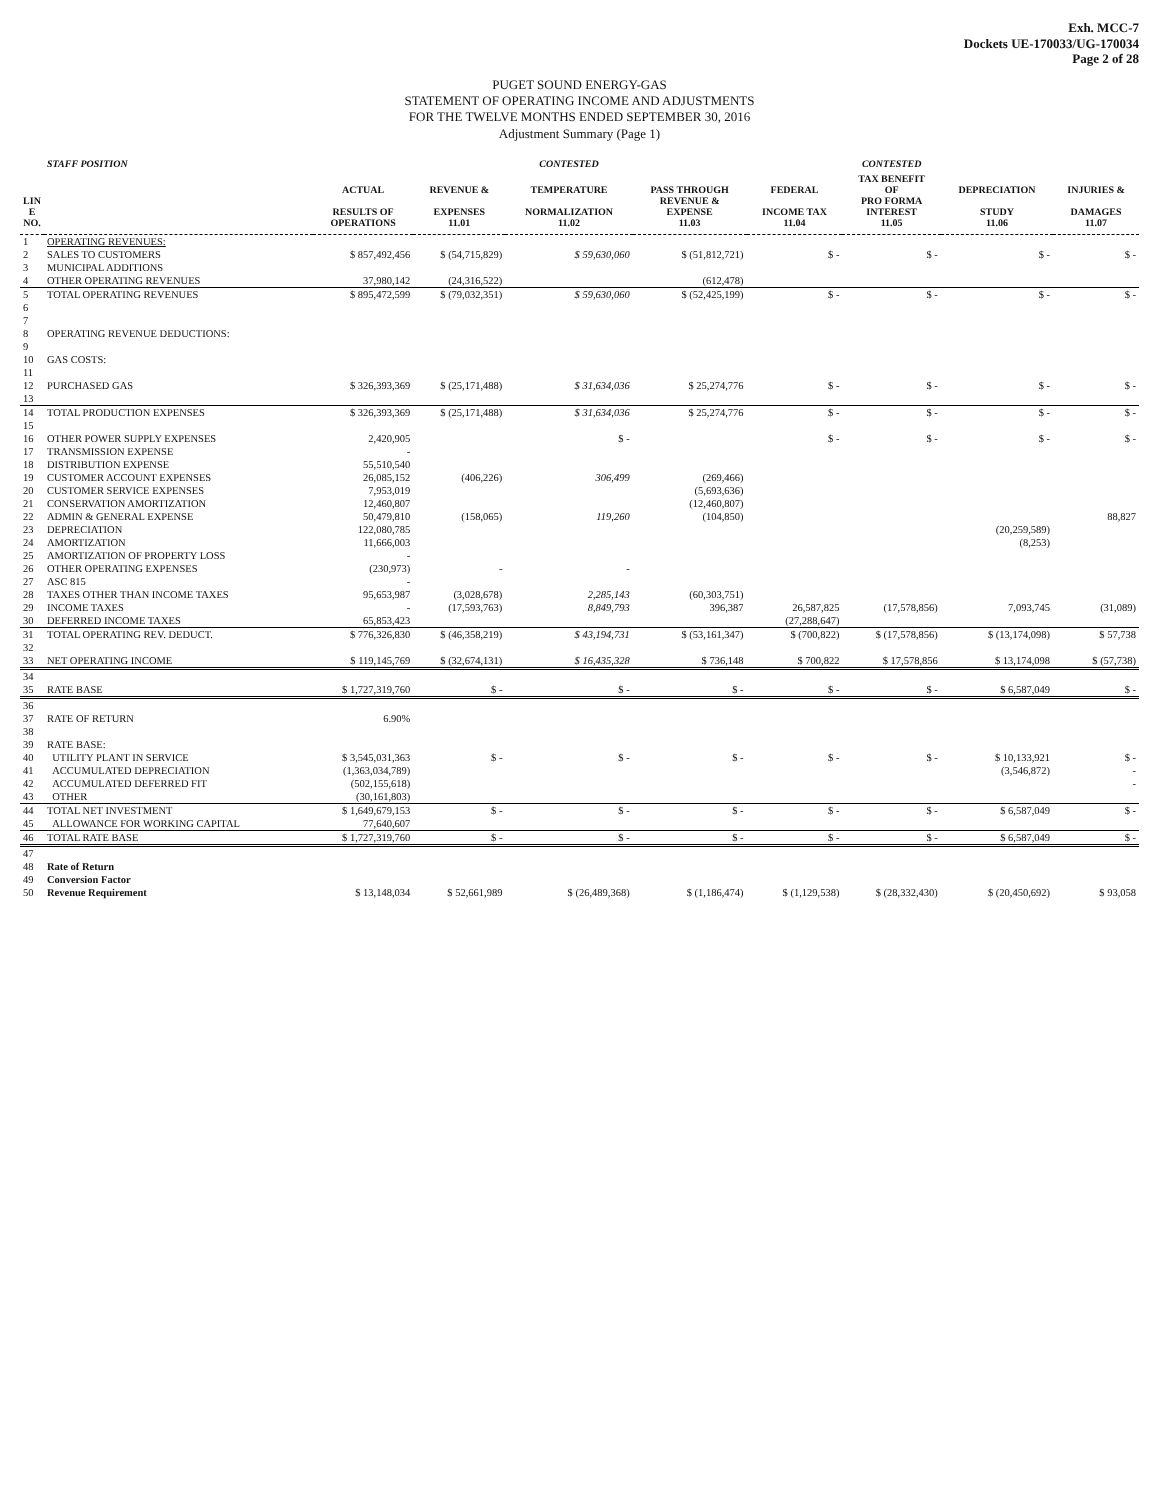Exh. MCC-7
Dockets UE-170033/UG-170034
Page 2 of 28
PUGET SOUND ENERGY-GAS
STATEMENT OF OPERATING INCOME AND ADJUSTMENTS
FOR THE TWELVE MONTHS ENDED SEPTEMBER 30, 2016
Adjustment Summary (Page 1)
| | STAFF POSITION | | | CONTESTED | | | CONTESTED | | |
| --- | --- | --- | --- | --- | --- | --- | --- | --- | --- |
| LIN E NO. | | ACTUAL RESULTS OF OPERATIONS | REVENUE & EXPENSES 11.01 | TEMPERATURE NORMALIZATION 11.02 | PASS THROUGH REVENUE & EXPENSE 11.03 | FEDERAL INCOME TAX 11.04 | TAX BENEFIT OF PRO FORMA INTEREST 11.05 | DEPRECIATION STUDY 11.06 | INJURIES & DAMAGES 11.07 |
| 1 | OPERATING REVENUES: | | | | | | | | |
| 2 | SALES TO CUSTOMERS | $ 857,492,456 | $ (54,715,829) | $ 59,630,060 | $ (51,812,721) | $ - | $ - | $ - | $ - |
| 3 | MUNICIPAL ADDITIONS | | | | | | | | |
| 4 | OTHER OPERATING REVENUES | 37,980,142 | (24,316,522) | | (612,478) | | | | |
| 5 | TOTAL OPERATING REVENUES | $ 895,472,599 | $ (79,032,351) | $ 59,630,060 | $ (52,425,199) | $ - | $ - | $ - | $ - |
| 6 | | | | | | | | | |
| 7 | | | | | | | | | |
| 8 | OPERATING REVENUE DEDUCTIONS: | | | | | | | | |
| 9 | | | | | | | | | |
| 10 | GAS COSTS: | | | | | | | | |
| 11 | | | | | | | | | |
| 12 | PURCHASED GAS | $ 326,393,369 | $ (25,171,488) | $ 31,634,036 | $ 25,274,776 | $ - | $ - | $ - | $ - |
| 13 | | | | | | | | | |
| 14 | TOTAL PRODUCTION EXPENSES | $ 326,393,369 | $ (25,171,488) | $ 31,634,036 | $ 25,274,776 | $ - | $ - | $ - | $ - |
| 15 | | | | | | | | | |
| 16 | OTHER POWER SUPPLY EXPENSES | 2,420,905 | | $ - | | $ - | $ - | $ - | $ - |
| 17 | TRANSMISSION EXPENSE | - | | | | | | | |
| 18 | DISTRIBUTION EXPENSE | 55,510,540 | | | | | | | |
| 19 | CUSTOMER ACCOUNT EXPENSES | 26,085,152 | (406,226) | 306,499 | (269,466) | | | | |
| 20 | CUSTOMER SERVICE EXPENSES | 7,953,019 | | | (5,693,636) | | | | |
| 21 | CONSERVATION AMORTIZATION | 12,460,807 | | | (12,460,807) | | | | |
| 22 | ADMIN & GENERAL EXPENSE | 50,479,810 | (158,065) | 119,260 | (104,850) | | | | 88,827 |
| 23 | DEPRECIATION | 122,080,785 | | | | | | (20,259,589) | |
| 24 | AMORTIZATION | 11,666,003 | | | | | | (8,253) | |
| 25 | AMORTIZATION OF PROPERTY LOSS | - | | | | | | | |
| 26 | OTHER OPERATING EXPENSES | (230,973) | - | - | | | | | |
| 27 | ASC 815 | - | | | | | | | |
| 28 | TAXES OTHER THAN INCOME TAXES | 95,653,987 | (3,028,678) | 2,285,143 | (60,303,751) | | | | |
| 29 | INCOME TAXES | - | (17,593,763) | 8,849,793 | 396,387 | 26,587,825 | (17,578,856) | 7,093,745 | (31,089) |
| 30 | DEFERRED INCOME TAXES | 65,853,423 | | | | (27,288,647) | | | |
| 31 | TOTAL OPERATING REV. DEDUCT. | $ 776,326,830 | $ (46,358,219) | $ 43,194,731 | $ (53,161,347) | $ (700,822) | $ (17,578,856) | $ (13,174,098) | $ 57,738 |
| 32 | | | | | | | | | |
| 33 | NET OPERATING INCOME | $ 119,145,769 | $ (32,674,131) | $ 16,435,328 | $ 736,148 | $ 700,822 | $ 17,578,856 | $ 13,174,098 | $ (57,738) |
| 34 | | | | | | | | | |
| 35 | RATE BASE | $ 1,727,319,760 | $ - | $ - | $ - | $ - | $ - | $ 6,587,049 | $ - |
| 36 | | | | | | | | | |
| 37 | RATE OF RETURN | 6.90% | | | | | | | |
| 38 | | | | | | | | | |
| 39 | RATE BASE: | | | | | | | | |
| 40 | UTILITY PLANT IN SERVICE | $ 3,545,031,363 | $ - | $ - | $ - | $ - | $ - | $ 10,133,921 | $ - |
| 41 | ACCUMULATED DEPRECIATION | (1,363,034,789) | | | | | | (3,546,872) | - |
| 42 | ACCUMULATED DEFERRED FIT | (502,155,618) | | | | | | | - |
| 43 | OTHER | (30,161,803) | | | | | | | |
| 44 | TOTAL NET INVESTMENT | $ 1,649,679,153 | $ - | $ - | $ - | $ - | $ - | $ 6,587,049 | $ - |
| 45 | ALLOWANCE FOR WORKING CAPITAL | 77,640,607 | | | | | | | |
| 46 | TOTAL RATE BASE | $ 1,727,319,760 | $ - | $ - | $ - | $ - | $ - | $ 6,587,049 | $ - |
| 47 | | | | | | | | | |
| 48 | Rate of Return | | | | | | | | |
| 49 | Conversion Factor | | | | | | | | |
| 50 | Revenue Requirement | $ 13,148,034 | $ 52,661,989 | $ (26,489,368) | $ (1,186,474) | $ (1,129,538) | $ (28,332,430) | $ (20,450,692) | $ 93,058 |